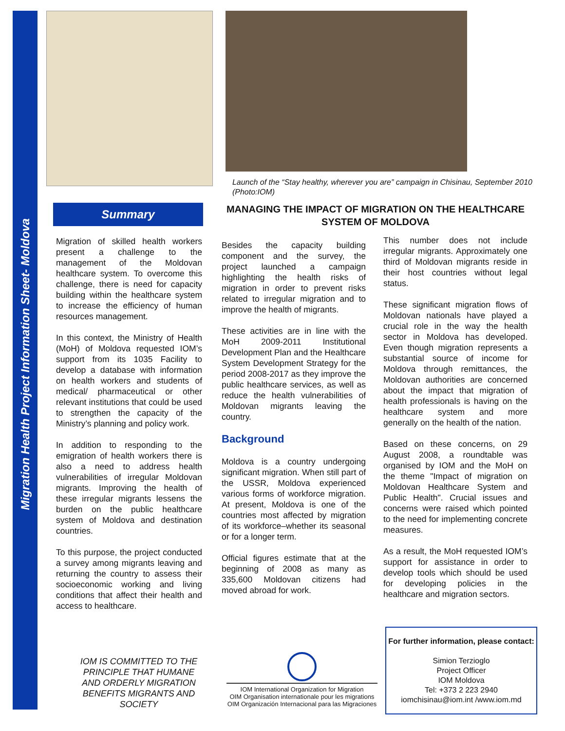Migration Health Project Information Sheet- Moldova
Launch of the “Stay healthy, wherever you are” campaign in Chisinau, September 2010 (Photo:IOM)
Summary
Migration of skilled health workers present a challenge to the management of the Moldovan healthcare system. To overcome this challenge, there is need for capacity building within the healthcare system to increase the efficiency of human resources management.
In this context, the Ministry of Health (MoH) of Moldova requested IOM’s support from its 1035 Facility to develop a database with information on health workers and students of medical/ pharmaceutical or other relevant institutions that could be used to strengthen the capacity of the Ministry’s planning and policy work.
In addition to responding to the emigration of health workers there is also a need to address health vulnerabilities of irregular Moldovan migrants. Improving the health of these irregular migrants lessens the burden on the public healthcare system of Moldova and destination countries.
To this purpose, the project conducted a survey among migrants leaving and returning the country to assess their socioeconomic working and living conditions that affect their health and access to healthcare.
MANAGING THE IMPACT OF MIGRATION ON THE HEALTHCARE SYSTEM OF MOLDOVA
Besides the capacity building component and the survey, the project launched a campaign highlighting the health risks of migration in order to prevent risks related to irregular migration and to improve the health of migrants.
These activities are in line with the MoH 2009-2011 Institutional Development Plan and the Healthcare System Development Strategy for the period 2008-2017 as they improve the public healthcare services, as well as reduce the health vulnerabilities of Moldovan migrants leaving the country.
Background
Moldova is a country undergoing significant migration. When still part of the USSR, Moldova experienced various forms of workforce migration. At present, Moldova is one of the countries most affected by migration of its workforce–whether its seasonal or for a longer term.
Official figures estimate that at the beginning of 2008 as many as 335,600 Moldovan citizens had moved abroad for work.
This number does not include irregular migrants. Approximately one third of Moldovan migrants reside in their host countries without legal status.
These significant migration flows of Moldovan nationals have played a crucial role in the way the health sector in Moldova has developed. Even though migration represents a substantial source of income for Moldova through remittances, the Moldovan authorities are concerned about the impact that migration of health professionals is having on the healthcare system and more generally on the health of the nation.
Based on these concerns, on 29 August 2008, a roundtable was organised by IOM and the MoH on the theme "Impact of migration on Moldovan Healthcare System and Public Health". Crucial issues and concerns were raised which pointed to the need for implementing concrete measures.
As a result, the MoH requested IOM’s support for assistance in order to develop tools which should be used for developing policies in the healthcare and migration sectors.
IOM IS COMMITTED TO THE PRINCIPLE THAT HUMANE AND ORDERLY MIGRATION BENEFITS MIGRANTS AND SOCIETY
IOM International Organization for Migration
OIM Organisation internationale pour les migrations
OIM Organización Internacional para las Migraciones
For further information, please contact:
Simion Terzioglo
Project Officer
IOM Moldova
Tel: +373 2 223 2940
iomchisinau@iom.int /www.iom.md